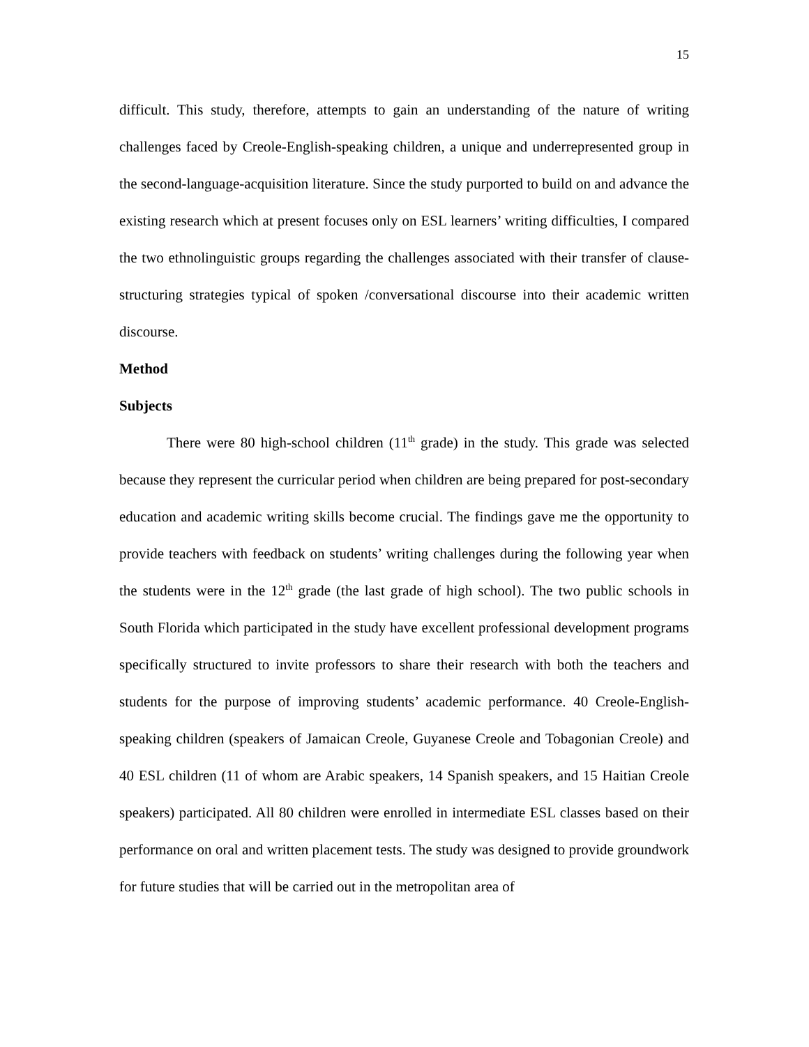15
difficult. This study, therefore, attempts to gain an understanding of the nature of writing challenges faced by Creole-English-speaking children, a unique and underrepresented group in the second-language-acquisition literature. Since the study purported to build on and advance the existing research which at present focuses only on ESL learners’ writing difficulties, I compared the two ethnolinguistic groups regarding the challenges associated with their transfer of clause-structuring strategies typical of spoken /conversational discourse into their academic written discourse.
Method
Subjects
There were 80 high-school children (11<sup>th</sup> grade) in the study. This grade was selected because they represent the curricular period when children are being prepared for post-secondary education and academic writing skills become crucial. The findings gave me the opportunity to provide teachers with feedback on students’ writing challenges during the following year when the students were in the 12<sup>th</sup> grade (the last grade of high school). The two public schools in South Florida which participated in the study have excellent professional development programs specifically structured to invite professors to share their research with both the teachers and students for the purpose of improving students’ academic performance. 40 Creole-English-speaking children (speakers of Jamaican Creole, Guyanese Creole and Tobagonian Creole) and 40 ESL children (11 of whom are Arabic speakers, 14 Spanish speakers, and 15 Haitian Creole speakers) participated. All 80 children were enrolled in intermediate ESL classes based on their performance on oral and written placement tests. The study was designed to provide groundwork for future studies that will be carried out in the metropolitan area of